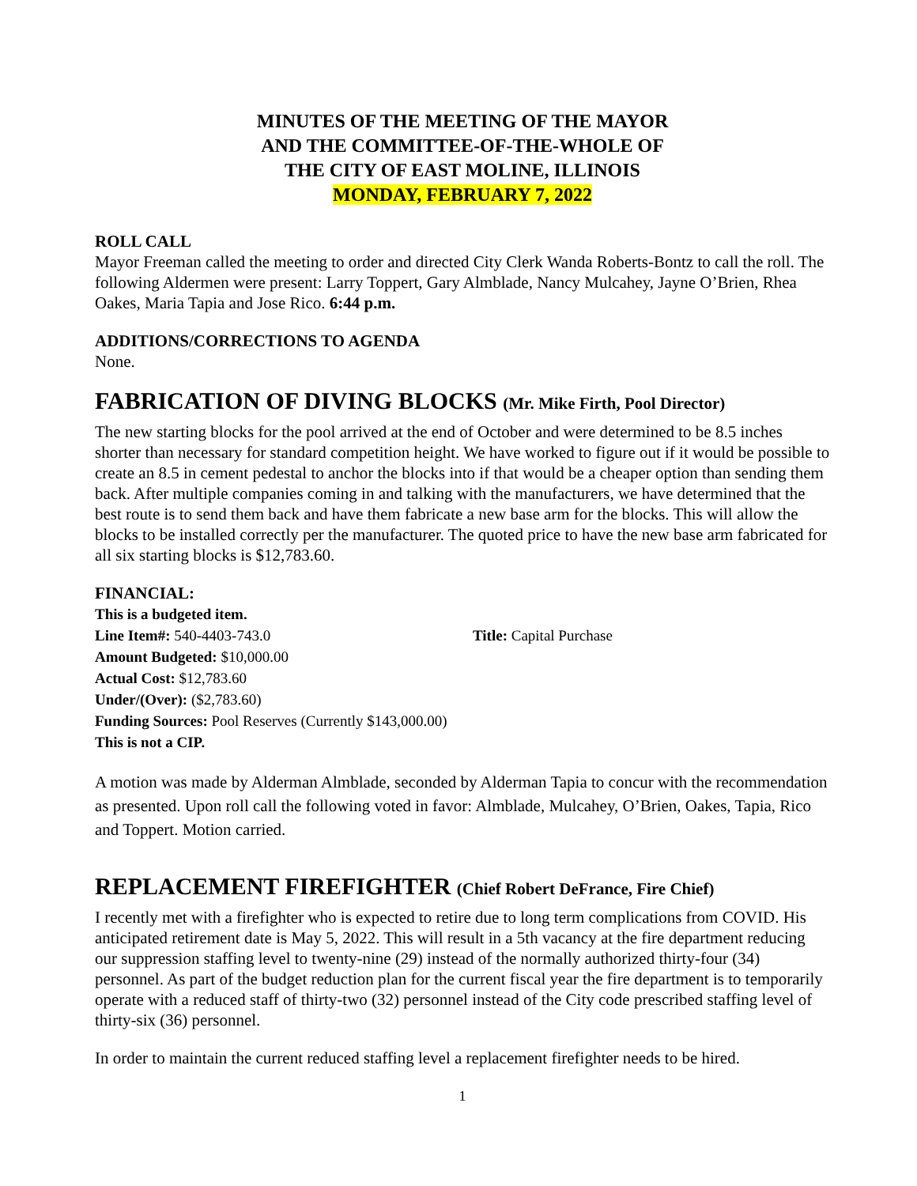MINUTES OF THE MEETING OF THE MAYOR
AND THE COMMITTEE-OF-THE-WHOLE OF
THE CITY OF EAST MOLINE, ILLINOIS
MONDAY, FEBRUARY 7, 2022
ROLL CALL
Mayor Freeman called the meeting to order and directed City Clerk Wanda Roberts-Bontz to call the roll. The following Aldermen were present: Larry Toppert, Gary Almblade, Nancy Mulcahey, Jayne O’Brien, Rhea Oakes, Maria Tapia and Jose Rico. 6:44 p.m.
ADDITIONS/CORRECTIONS TO AGENDA
None.
FABRICATION OF DIVING BLOCKS (Mr. Mike Firth, Pool Director)
The new starting blocks for the pool arrived at the end of October and were determined to be 8.5 inches shorter than necessary for standard competition height. We have worked to figure out if it would be possible to create an 8.5 in cement pedestal to anchor the blocks into if that would be a cheaper option than sending them back. After multiple companies coming in and talking with the manufacturers, we have determined that the best route is to send them back and have them fabricate a new base arm for the blocks. This will allow the blocks to be installed correctly per the manufacturer. The quoted price to have the new base arm fabricated for all six starting blocks is $12,783.60.
FINANCIAL:
This is a budgeted item.
Line Item#: 540-4403-743.0 Title: Capital Purchase
Amount Budgeted: $10,000.00
Actual Cost: $12,783.60
Under/(Over): ($2,783.60)
Funding Sources: Pool Reserves (Currently $143,000.00)
This is not a CIP.
A motion was made by Alderman Almblade, seconded by Alderman Tapia to concur with the recommendation as presented. Upon roll call the following voted in favor: Almblade, Mulcahey, O’Brien, Oakes, Tapia, Rico and Toppert. Motion carried.
REPLACEMENT FIREFIGHTER (Chief Robert DeFrance, Fire Chief)
I recently met with a firefighter who is expected to retire due to long term complications from COVID. His anticipated retirement date is May 5, 2022. This will result in a 5th vacancy at the fire department reducing our suppression staffing level to twenty-nine (29) instead of the normally authorized thirty-four (34) personnel. As part of the budget reduction plan for the current fiscal year the fire department is to temporarily operate with a reduced staff of thirty-two (32) personnel instead of the City code prescribed staffing level of thirty-six (36) personnel.
In order to maintain the current reduced staffing level a replacement firefighter needs to be hired.
1